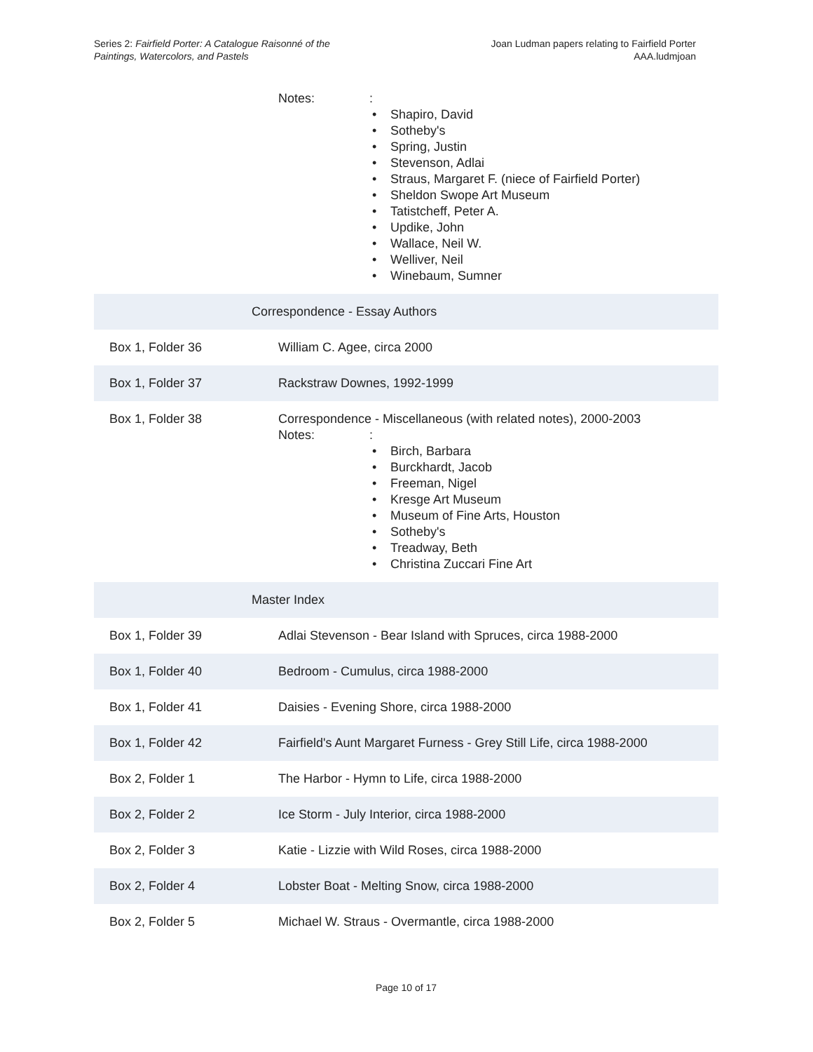Series 2: Fairfield Porter: A Catalogue Raisonné of the
Paintings, Watercolors, and Pastels
Joan Ludman papers relating to Fairfield Porter
AAA.ludmjoan
| | Notes: : Shapiro, David Sotheby's Spring, Justin Stevenson, Adlai Straus, Margaret F. (niece of Fairfield Porter) Sheldon Swope Art Museum Tatistcheff, Peter A. Updike, John Wallace, Neil W. Welliver, Neil Winebaum, Sumner |
| Correspondence - Essay Authors | |
| Box 1, Folder 36 | William C. Agee, circa 2000 |
| Box 1, Folder 37 | Rackstraw Downes, 1992-1999 |
| Box 1, Folder 38 | Correspondence - Miscellaneous (with related notes), 2000-2003 Notes: : Birch, Barbara Burckhardt, Jacob Freeman, Nigel Kresge Art Museum Museum of Fine Arts, Houston Sotheby's Treadway, Beth Christina Zuccari Fine Art |
| Master Index | |
| Box 1, Folder 39 | Adlai Stevenson - Bear Island with Spruces, circa 1988-2000 |
| Box 1, Folder 40 | Bedroom - Cumulus, circa 1988-2000 |
| Box 1, Folder 41 | Daisies - Evening Shore, circa 1988-2000 |
| Box 1, Folder 42 | Fairfield's Aunt Margaret Furness - Grey Still Life, circa 1988-2000 |
| Box 2, Folder 1 | The Harbor - Hymn to Life, circa 1988-2000 |
| Box 2, Folder 2 | Ice Storm - July Interior, circa 1988-2000 |
| Box 2, Folder 3 | Katie - Lizzie with Wild Roses, circa 1988-2000 |
| Box 2, Folder 4 | Lobster Boat - Melting Snow, circa 1988-2000 |
| Box 2, Folder 5 | Michael W. Straus - Overmantle, circa 1988-2000 |
Page 10 of 17